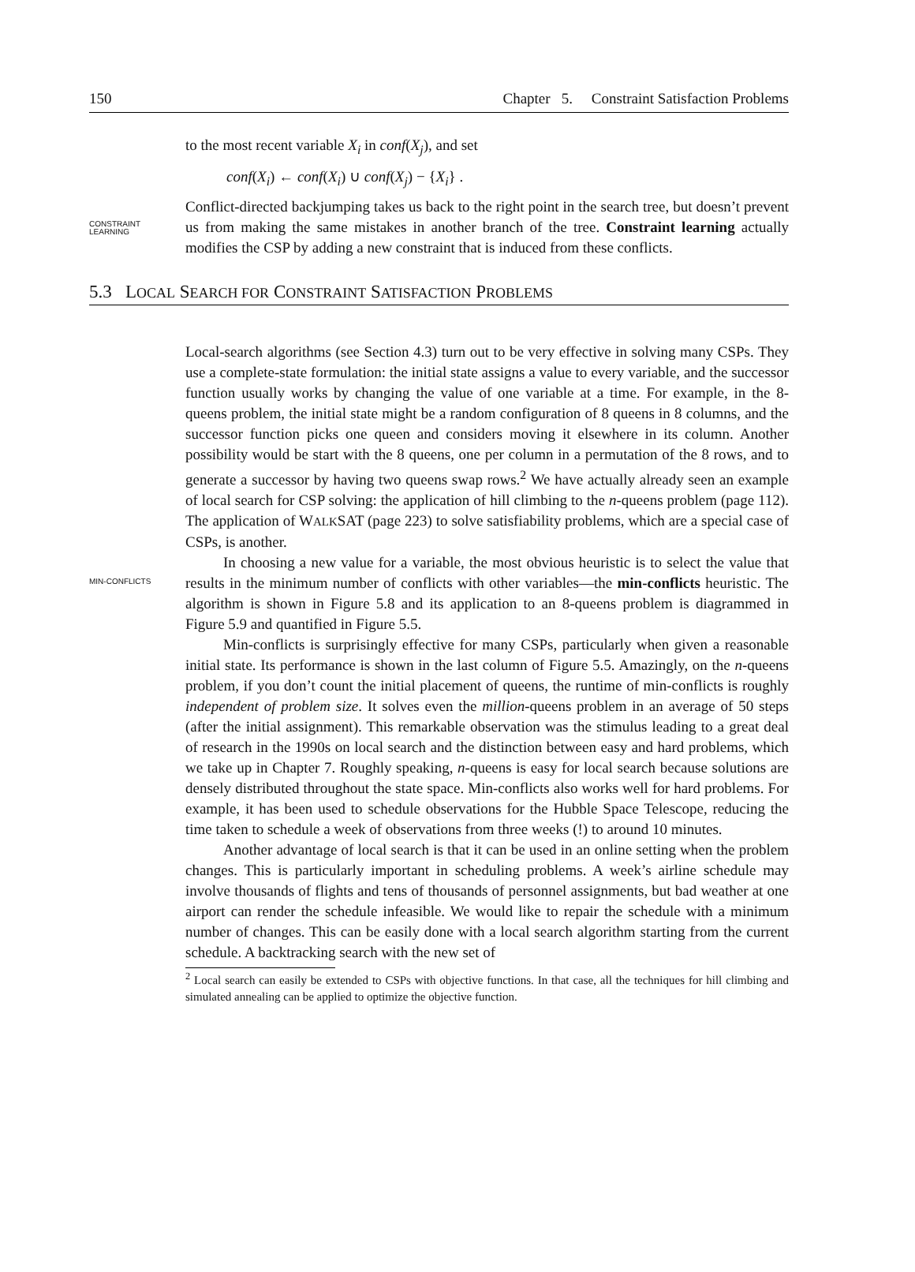150 Chapter 5. Constraint Satisfaction Problems
to the most recent variable X<sub>i</sub> in conf(X<sub>j</sub>), and set
conf(X<sub>i</sub>) ← conf(X<sub>i</sub>) ∪ conf(X<sub>j</sub>) − {X<sub>i</sub>} .
CONSTRAINT
LEARNING
Conflict-directed backjumping takes us back to the right point in the search tree, but doesn’t prevent us from making the same mistakes in another branch of the tree. Constraint learning actually modifies the CSP by adding a new constraint that is induced from these conflicts.
5.3 LOCAL SEARCH FOR CONSTRAINT SATISFACTION PROBLEMS
Local-search algorithms (see Section 4.3) turn out to be very effective in solving many CSPs. They use a complete-state formulation: the initial state assigns a value to every variable, and the successor function usually works by changing the value of one variable at a time. For example, in the 8-queens problem, the initial state might be a random configuration of 8 queens in 8 columns, and the successor function picks one queen and considers moving it elsewhere in its column. Another possibility would be start with the 8 queens, one per column in a permutation of the 8 rows, and to generate a successor by having two queens swap rows.<sup>2</sup> We have actually already seen an example of local search for CSP solving: the application of hill climbing to the n-queens problem (page 112). The application of WALKSAT (page 223) to solve satisfiability problems, which are a special case of CSPs, is another.
MIN-CONFLICTS
In choosing a new value for a variable, the most obvious heuristic is to select the value that results in the minimum number of conflicts with other variables—the min-conflicts heuristic. The algorithm is shown in Figure 5.8 and its application to an 8-queens problem is diagrammed in Figure 5.9 and quantified in Figure 5.5.
Min-conflicts is surprisingly effective for many CSPs, particularly when given a reasonable initial state. Its performance is shown in the last column of Figure 5.5. Amazingly, on the n-queens problem, if you don’t count the initial placement of queens, the runtime of min-conflicts is roughly independent of problem size. It solves even the million-queens problem in an average of 50 steps (after the initial assignment). This remarkable observation was the stimulus leading to a great deal of research in the 1990s on local search and the distinction between easy and hard problems, which we take up in Chapter 7. Roughly speaking, n-queens is easy for local search because solutions are densely distributed throughout the state space. Min-conflicts also works well for hard problems. For example, it has been used to schedule observations for the Hubble Space Telescope, reducing the time taken to schedule a week of observations from three weeks (!) to around 10 minutes.
Another advantage of local search is that it can be used in an online setting when the problem changes. This is particularly important in scheduling problems. A week’s airline schedule may involve thousands of flights and tens of thousands of personnel assignments, but bad weather at one airport can render the schedule infeasible. We would like to repair the schedule with a minimum number of changes. This can be easily done with a local search algorithm starting from the current schedule. A backtracking search with the new set of
<sup>2</sup> Local search can easily be extended to CSPs with objective functions. In that case, all the techniques for hill climbing and simulated annealing can be applied to optimize the objective function.